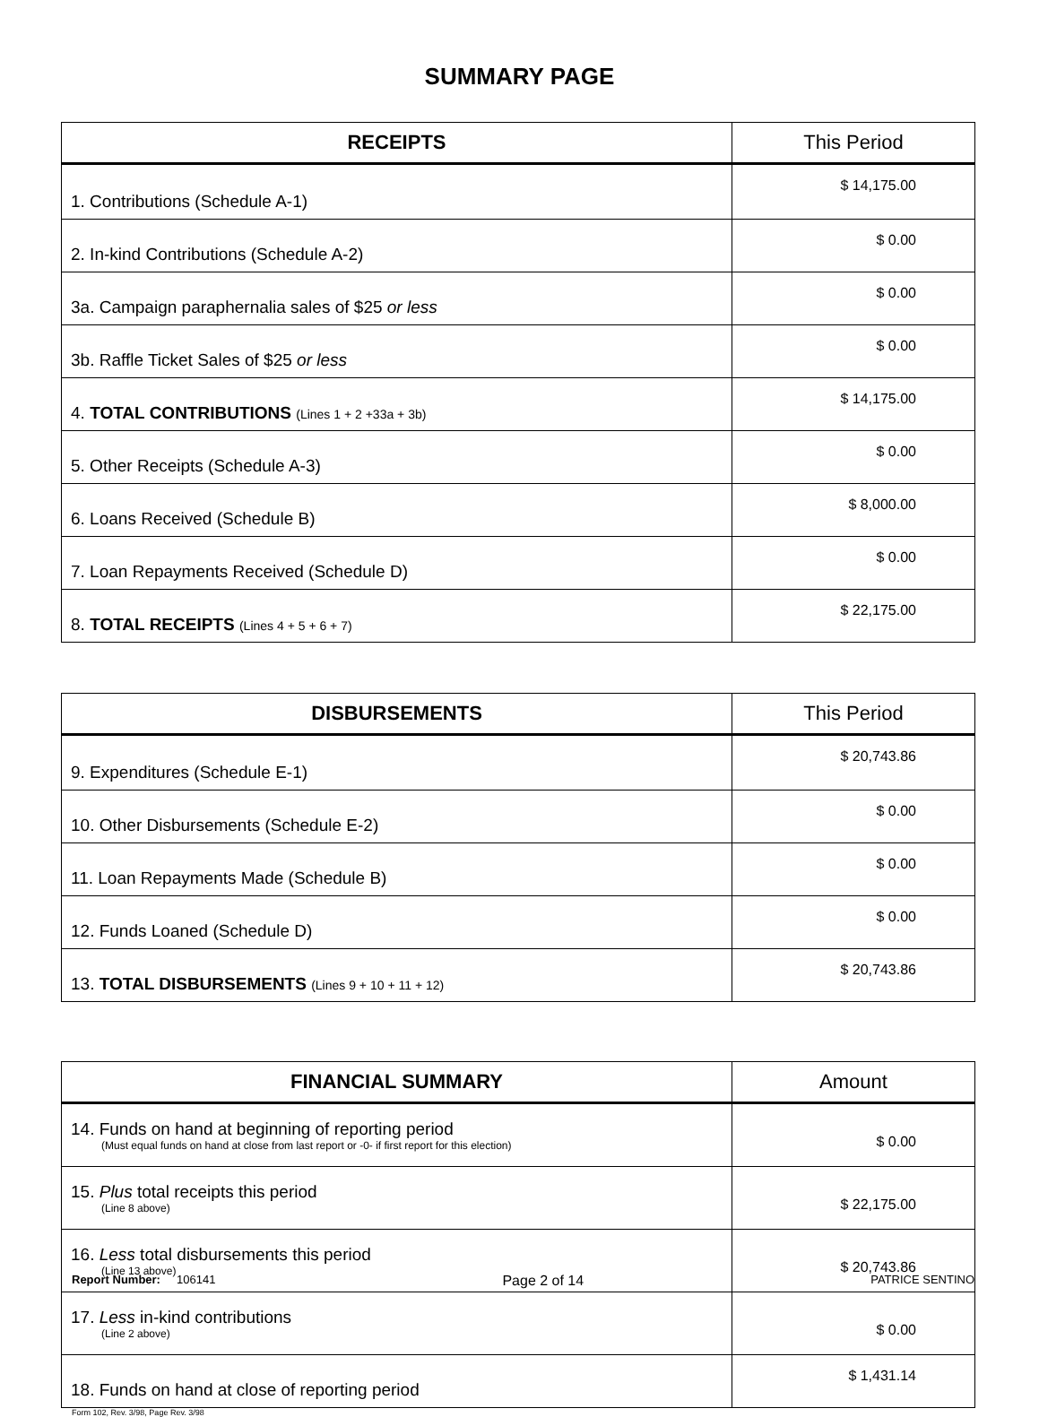SUMMARY PAGE
| RECEIPTS | This Period |
| --- | --- |
| 1. Contributions (Schedule A-1) | $ 14,175.00 |
| 2. In-kind Contributions (Schedule A-2) | $ 0.00 |
| 3a. Campaign paraphernalia sales of $25 or less | $ 0.00 |
| 3b. Raffle Ticket Sales of $25 or less | $ 0.00 |
| 4. TOTAL CONTRIBUTIONS (Lines 1 + 2 +33a + 3b) | $ 14,175.00 |
| 5. Other Receipts (Schedule A-3) | $ 0.00 |
| 6. Loans Received (Schedule B) | $ 8,000.00 |
| 7. Loan Repayments Received (Schedule D) | $ 0.00 |
| 8. TOTAL RECEIPTS (Lines 4 + 5 + 6 + 7) | $ 22,175.00 |
| DISBURSEMENTS | This Period |
| --- | --- |
| 9. Expenditures (Schedule E-1) | $ 20,743.86 |
| 10. Other Disbursements (Schedule E-2) | $ 0.00 |
| 11. Loan Repayments Made (Schedule B) | $ 0.00 |
| 12. Funds Loaned (Schedule D) | $ 0.00 |
| 13. TOTAL DISBURSEMENTS (Lines 9 + 10 + 11 + 12) | $ 20,743.86 |
| FINANCIAL SUMMARY | Amount |
| --- | --- |
| 14. Funds on hand at beginning of reporting period (Must equal funds on hand at close from last report or -0- if first report for this election) | $ 0.00 |
| 15. Plus total receipts this period (Line 8 above) | $ 22,175.00 |
| 16. Less total disbursements this period (Line 13 above) | $ 20,743.86 |
| 17. Less in-kind contributions (Line 2 above) | $ 0.00 |
| 18. Funds on hand at close of reporting period | $ 1,431.14 |
Form 102, Rev. 3/98, Page Rev. 3/98
Report Number: 106141 Page 2 of 14 PATRICE SENTINO